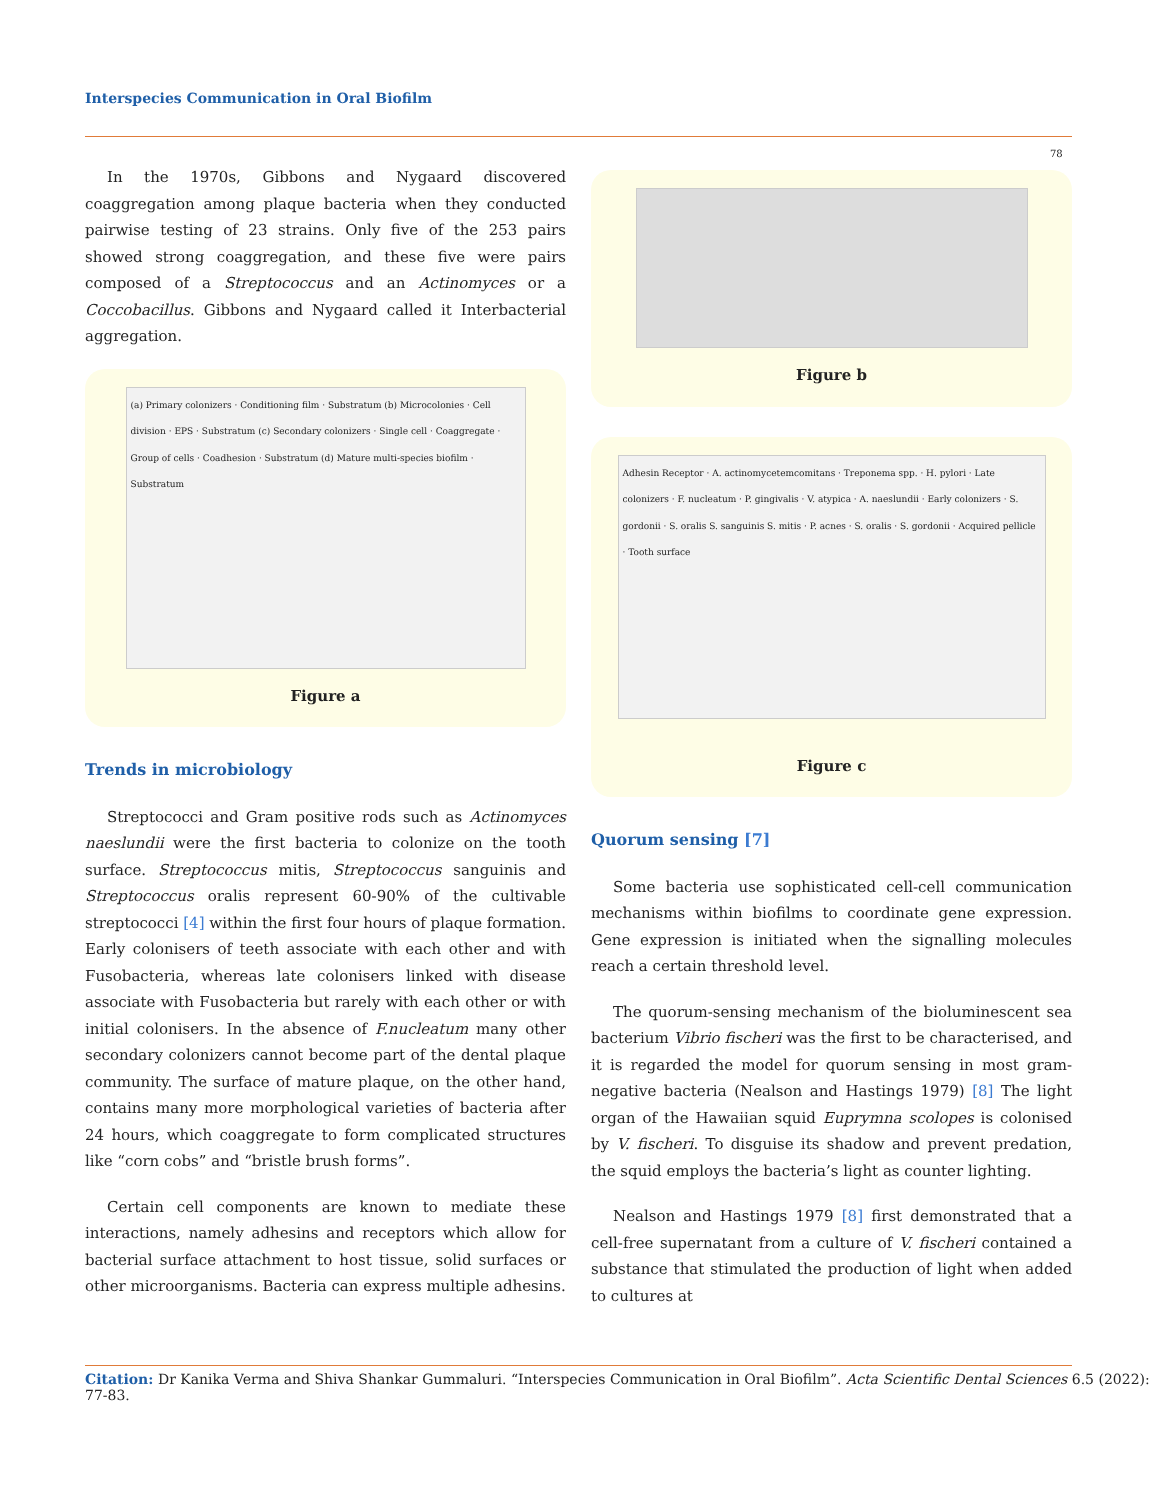Interspecies Communication in Oral Biofilm
78
In the 1970s, Gibbons and Nygaard discovered coaggregation among plaque bacteria when they conducted pairwise testing of 23 strains. Only five of the 253 pairs showed strong coaggregation, and these five were pairs composed of a Streptococcus and an Actinomyces or a Coccobacillus. Gibbons and Nygaard called it Interbacterial aggregation.
(a) Primary colonizers · Conditioning film · Substratum (b) Microcolonies · Cell division · EPS · Substratum (c) Secondary colonizers · Single cell · Coaggregate · Group of cells · Coadhesion · Substratum (d) Mature multi-species biofilm · Substratum
Figure a
Trends in microbiology
Streptococci and Gram positive rods such as Actinomyces naeslundii were the first bacteria to colonize on the tooth surface. Streptococcus mitis, Streptococcus sanguinis and Streptococcus oralis represent 60-90% of the cultivable streptococci [4] within the first four hours of plaque formation. Early colonisers of teeth associate with each other and with Fusobacteria, whereas late colonisers linked with disease associate with Fusobacteria but rarely with each other or with initial colonisers. In the absence of F.nucleatum many other secondary colonizers cannot become part of the dental plaque community. The surface of mature plaque, on the other hand, contains many more morphological varieties of bacteria after 24 hours, which coaggregate to form complicated structures like “corn cobs” and “bristle brush forms”.
Certain cell components are known to mediate these interactions, namely adhesins and receptors which allow for bacterial surface attachment to host tissue, solid surfaces or other microorganisms. Bacteria can express multiple adhesins.
Figure b
Adhesin Receptor · A. actinomycetemcomitans · Treponema spp. · H. pylori · Late colonizers · F. nucleatum · P. gingivalis · V. atypica · A. naeslundii · Early colonizers · S. gordonii · S. oralis S. sanguinis S. mitis · P. acnes · S. oralis · S. gordonii · Acquired pellicle · Tooth surface
Figure c
Quorum sensing [7]
Some bacteria use sophisticated cell-cell communication mechanisms within biofilms to coordinate gene expression. Gene expression is initiated when the signalling molecules reach a certain threshold level.
The quorum-sensing mechanism of the bioluminescent sea bacterium Vibrio fischeri was the first to be characterised, and it is regarded the model for quorum sensing in most gram-negative bacteria (Nealson and Hastings 1979) [8] The light organ of the Hawaiian squid Euprymna scolopes is colonised by V. fischeri. To disguise its shadow and prevent predation, the squid employs the bacteria’s light as counter lighting.
Nealson and Hastings 1979 [8] first demonstrated that a cell-free supernatant from a culture of V. fischeri contained a substance that stimulated the production of light when added to cultures at
Citation: Dr Kanika Verma and Shiva Shankar Gummaluri. “Interspecies Communication in Oral Biofilm”. Acta Scientific Dental Sciences 6.5 (2022): 77-83.